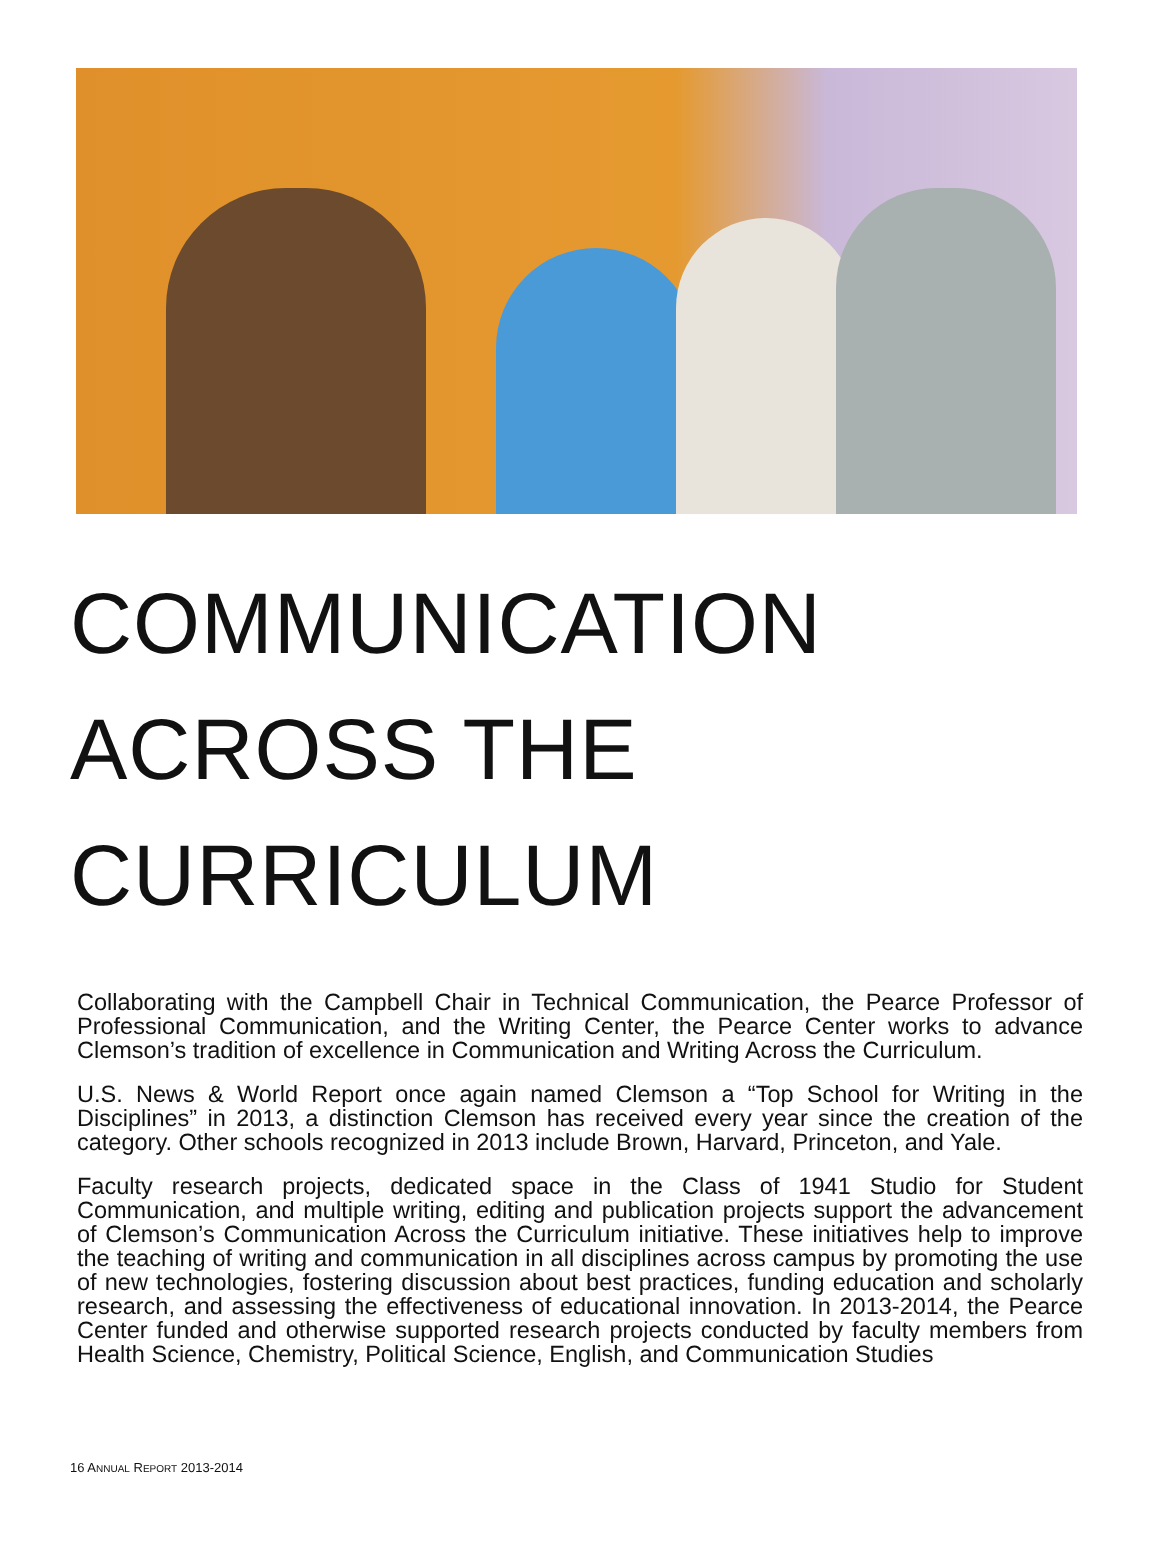COMMUNICATION ACROSS THE CURRICULUM
Collaborating with the Campbell Chair in Technical Communication, the Pearce Professor of Professional Communication, and the Writing Center, the Pearce Center works to advance Clemson’s tradition of excellence in Communication and Writing Across the Curriculum.
U.S. News & World Report once again named Clemson a “Top School for Writing in the Disciplines” in 2013, a distinction Clemson has received every year since the creation of the category. Other schools recognized in 2013 include Brown, Harvard, Princeton, and Yale.
Faculty research projects, dedicated space in the Class of 1941 Studio for Student Communication, and multiple writing, editing and publication projects support the advancement of Clemson’s Communication Across the Curriculum initiative. These initiatives help to improve the teaching of writing and communication in all disciplines across campus by promoting the use of new technologies, fostering discussion about best practices, funding education and scholarly research, and assessing the effectiveness of educational innovation. In 2013-2014, the Pearce Center funded and otherwise supported research projects conducted by faculty members from Health Science, Chemistry, Political Science, English, and Communication Studies
16 ANNUAL REPORT 2013-2014